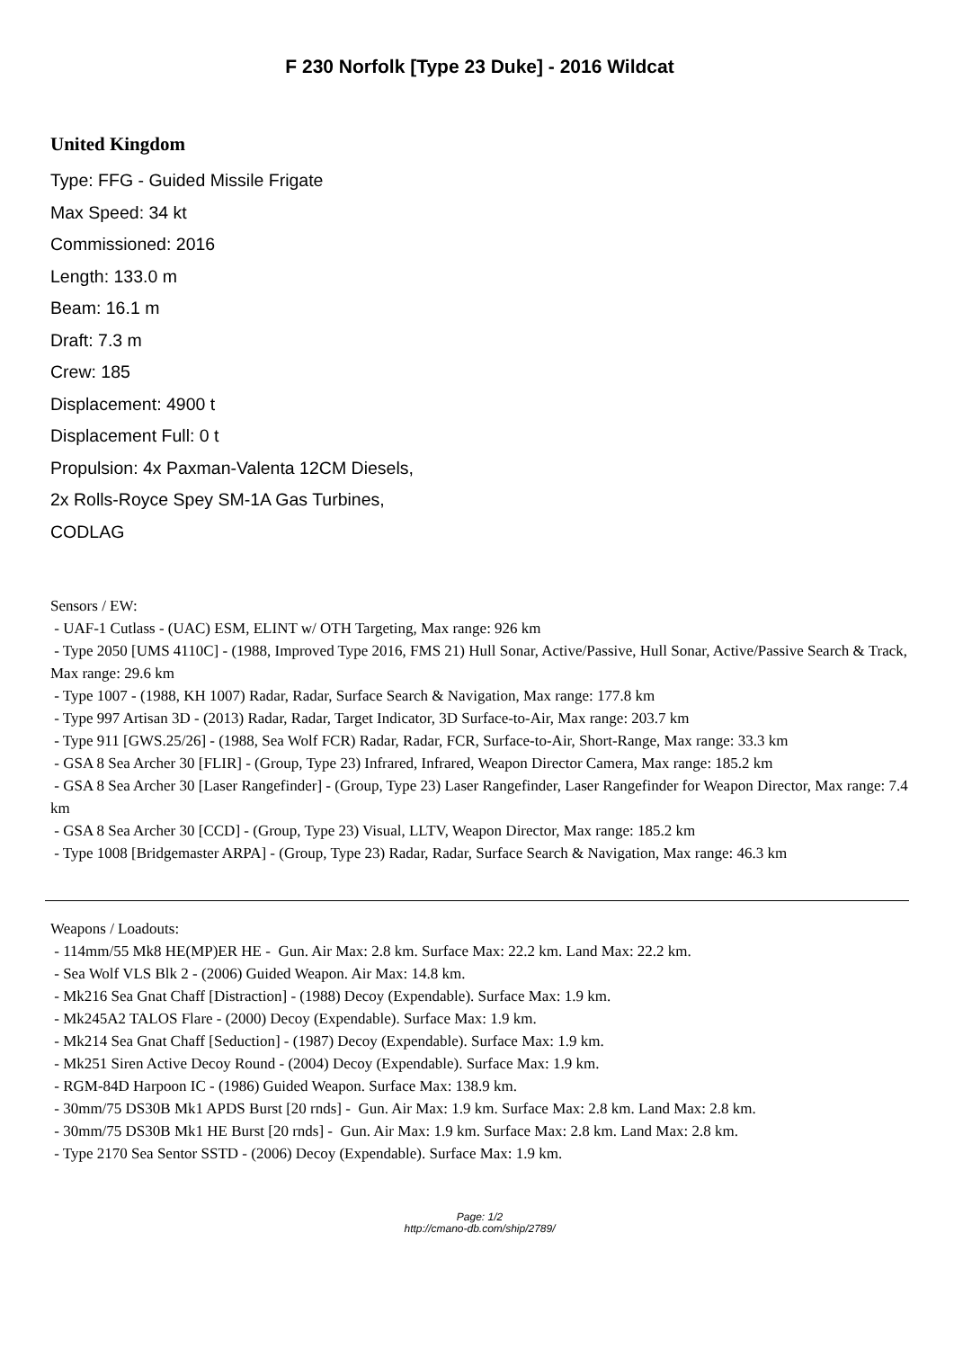F 230 Norfolk [Type 23 Duke] - 2016 Wildcat
United Kingdom
Type: FFG - Guided Missile Frigate
Max Speed: 34 kt
Commissioned: 2016
Length: 133.0 m
Beam: 16.1 m
Draft: 7.3 m
Crew: 185
Displacement: 4900 t
Displacement Full: 0 t
Propulsion: 4x Paxman-Valenta 12CM Diesels,
2x Rolls-Royce Spey SM-1A Gas Turbines,
CODLAG
Sensors / EW:
- UAF-1 Cutlass - (UAC) ESM, ELINT w/ OTH Targeting, Max range: 926 km
- Type 2050 [UMS 4110C] - (1988, Improved Type 2016, FMS 21) Hull Sonar, Active/Passive, Hull Sonar, Active/Passive Search & Track, Max range: 29.6 km
- Type 1007 - (1988, KH 1007) Radar, Radar, Surface Search & Navigation, Max range: 177.8 km
- Type 997 Artisan 3D - (2013) Radar, Radar, Target Indicator, 3D Surface-to-Air, Max range: 203.7 km
- Type 911 [GWS.25/26] - (1988, Sea Wolf FCR) Radar, Radar, FCR, Surface-to-Air, Short-Range, Max range: 33.3 km
- GSA 8 Sea Archer 30 [FLIR] - (Group, Type 23) Infrared, Infrared, Weapon Director Camera, Max range: 185.2 km
- GSA 8 Sea Archer 30 [Laser Rangefinder] - (Group, Type 23) Laser Rangefinder, Laser Rangefinder for Weapon Director, Max range: 7.4 km
- GSA 8 Sea Archer 30 [CCD] - (Group, Type 23) Visual, LLTV, Weapon Director, Max range: 185.2 km
- Type 1008 [Bridgemaster ARPA] - (Group, Type 23) Radar, Radar, Surface Search & Navigation, Max range: 46.3 km
Weapons / Loadouts:
- 114mm/55 Mk8 HE(MP)ER HE - Gun. Air Max: 2.8 km. Surface Max: 22.2 km. Land Max: 22.2 km.
- Sea Wolf VLS Blk 2 - (2006) Guided Weapon. Air Max: 14.8 km.
- Mk216 Sea Gnat Chaff [Distraction] - (1988) Decoy (Expendable). Surface Max: 1.9 km.
- Mk245A2 TALOS Flare - (2000) Decoy (Expendable). Surface Max: 1.9 km.
- Mk214 Sea Gnat Chaff [Seduction] - (1987) Decoy (Expendable). Surface Max: 1.9 km.
- Mk251 Siren Active Decoy Round - (2004) Decoy (Expendable). Surface Max: 1.9 km.
- RGM-84D Harpoon IC - (1986) Guided Weapon. Surface Max: 138.9 km.
- 30mm/75 DS30B Mk1 APDS Burst [20 rnds] - Gun. Air Max: 1.9 km. Surface Max: 2.8 km. Land Max: 2.8 km.
- 30mm/75 DS30B Mk1 HE Burst [20 rnds] - Gun. Air Max: 1.9 km. Surface Max: 2.8 km. Land Max: 2.8 km.
- Type 2170 Sea Sentor SSTD - (2006) Decoy (Expendable). Surface Max: 1.9 km.
Page: 1/2
http://cmano-db.com/ship/2789/